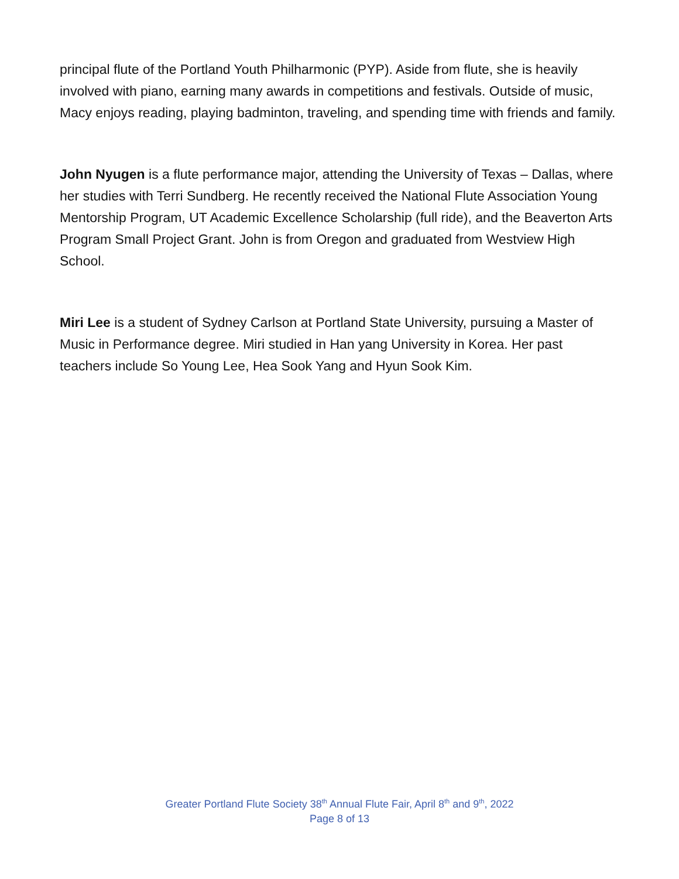principal flute of the Portland Youth Philharmonic (PYP). Aside from flute, she is heavily involved with piano, earning many awards in competitions and festivals. Outside of music, Macy enjoys reading, playing badminton, traveling, and spending time with friends and family.
John Nyugen is a flute performance major, attending the University of Texas – Dallas, where her studies with Terri Sundberg. He recently received the National Flute Association Young Mentorship Program, UT Academic Excellence Scholarship (full ride), and the Beaverton Arts Program Small Project Grant. John is from Oregon and graduated from Westview High School.
Miri Lee is a student of Sydney Carlson at Portland State University, pursuing a Master of Music in Performance degree. Miri studied in Han yang University in Korea. Her past teachers include So Young Lee, Hea Sook Yang and Hyun Sook Kim.
Greater Portland Flute Society 38<sup>th</sup> Annual Flute Fair, April 8<sup>th</sup> and 9<sup>th</sup>, 2022
Page 8 of 13